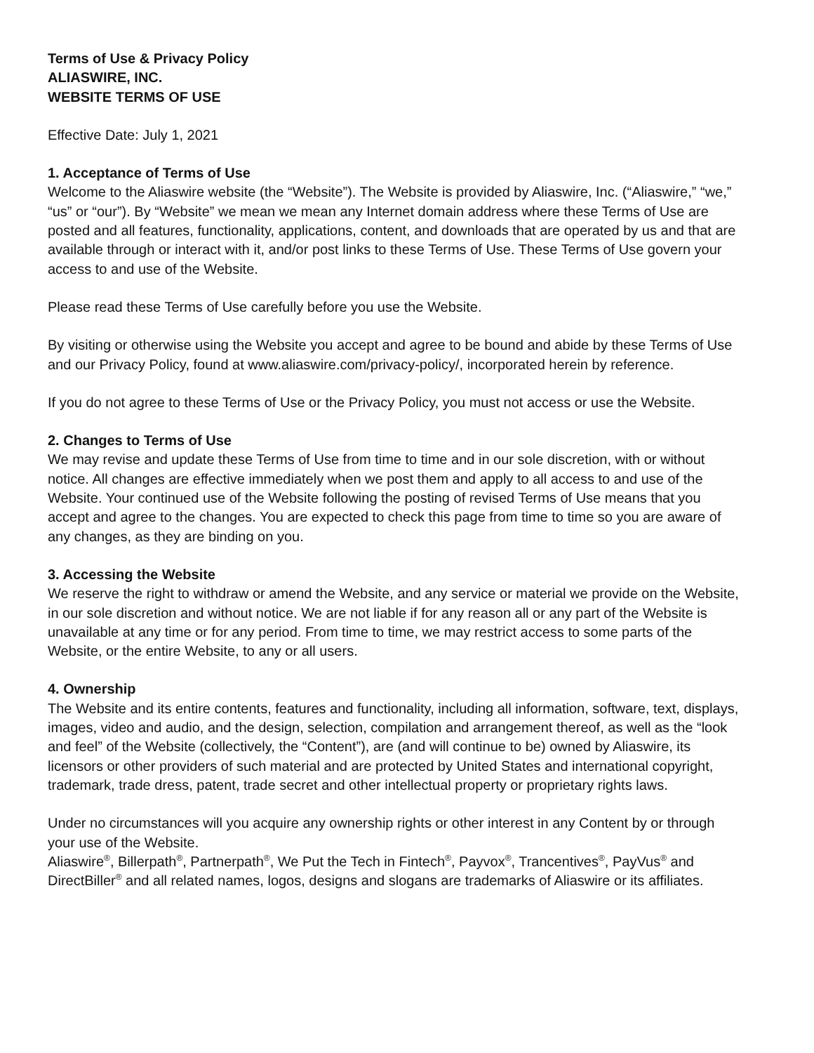Terms of Use & Privacy Policy
ALIASWIRE, INC.
WEBSITE TERMS OF USE
Effective Date: July 1, 2021
1. Acceptance of Terms of Use
Welcome to the Aliaswire website (the “Website”). The Website is provided by Aliaswire, Inc. (“Aliaswire,” “we,” “us” or “our”). By “Website” we mean we mean any Internet domain address where these Terms of Use are posted and all features, functionality, applications, content, and downloads that are operated by us and that are available through or interact with it, and/or post links to these Terms of Use. These Terms of Use govern your access to and use of the Website.
Please read these Terms of Use carefully before you use the Website.
By visiting or otherwise using the Website you accept and agree to be bound and abide by these Terms of Use and our Privacy Policy, found at www.aliaswire.com/privacy-policy/, incorporated herein by reference.
If you do not agree to these Terms of Use or the Privacy Policy, you must not access or use the Website.
2. Changes to Terms of Use
We may revise and update these Terms of Use from time to time and in our sole discretion, with or without notice. All changes are effective immediately when we post them and apply to all access to and use of the Website. Your continued use of the Website following the posting of revised Terms of Use means that you accept and agree to the changes. You are expected to check this page from time to time so you are aware of any changes, as they are binding on you.
3. Accessing the Website
We reserve the right to withdraw or amend the Website, and any service or material we provide on the Website, in our sole discretion and without notice. We are not liable if for any reason all or any part of the Website is unavailable at any time or for any period. From time to time, we may restrict access to some parts of the Website, or the entire Website, to any or all users.
4. Ownership
The Website and its entire contents, features and functionality, including all information, software, text, displays, images, video and audio, and the design, selection, compilation and arrangement thereof, as well as the “look and feel” of the Website (collectively, the “Content”), are (and will continue to be) owned by Aliaswire, its licensors or other providers of such material and are protected by United States and international copyright, trademark, trade dress, patent, trade secret and other intellectual property or proprietary rights laws.
Under no circumstances will you acquire any ownership rights or other interest in any Content by or through your use of the Website.
Aliaswire<sup>®</sup>, Billerpath<sup>®</sup>, Partnerpath<sup>®</sup>, We Put the Tech in Fintech<sup>®</sup>, Payvox<sup>®</sup>, Trancentives<sup>®</sup>, PayVus<sup>®</sup> and DirectBiller<sup>®</sup> and all related names, logos, designs and slogans are trademarks of Aliaswire or its affiliates.